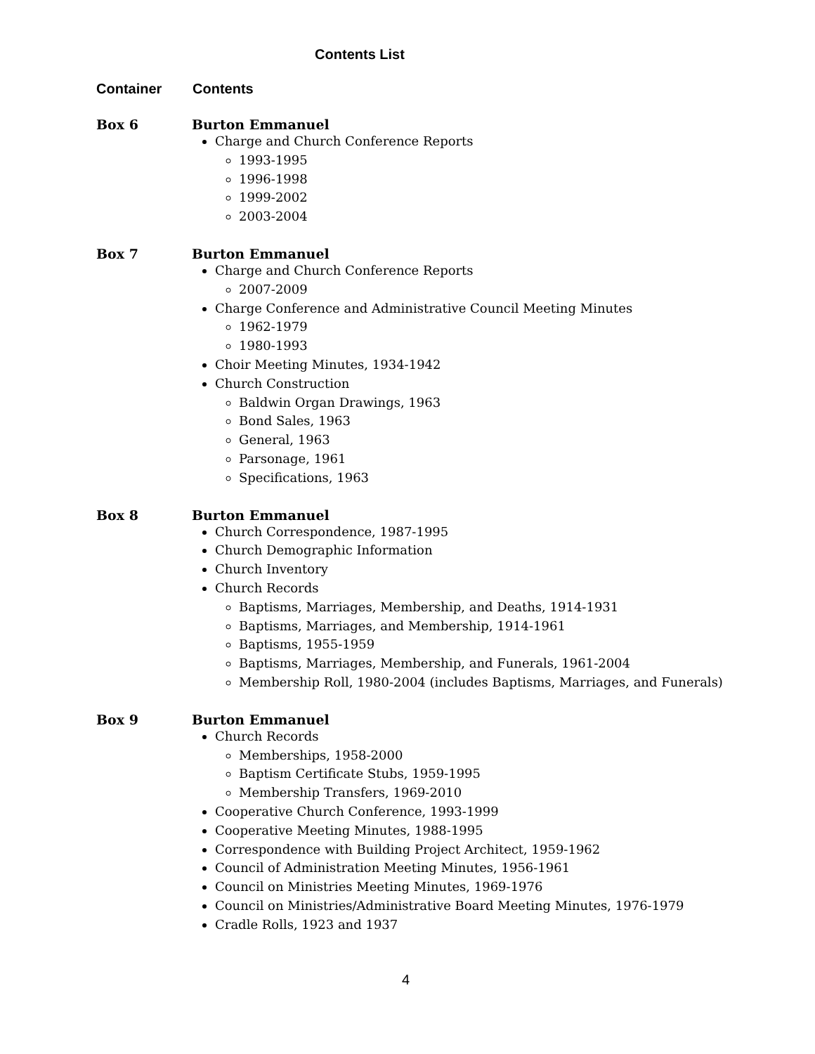Contents List
Container Contents
Box 6 Burton Emmanuel
Charge and Church Conference Reports
1993-1995
1996-1998
1999-2002
2003-2004
Box 7 Burton Emmanuel
Charge and Church Conference Reports
2007-2009
Charge Conference and Administrative Council Meeting Minutes
1962-1979
1980-1993
Choir Meeting Minutes, 1934-1942
Church Construction
Baldwin Organ Drawings, 1963
Bond Sales, 1963
General, 1963
Parsonage, 1961
Specifications, 1963
Box 8 Burton Emmanuel
Church Correspondence, 1987-1995
Church Demographic Information
Church Inventory
Church Records
Baptisms, Marriages, Membership, and Deaths, 1914-1931
Baptisms, Marriages, and Membership, 1914-1961
Baptisms, 1955-1959
Baptisms, Marriages, Membership, and Funerals, 1961-2004
Membership Roll, 1980-2004 (includes Baptisms, Marriages, and Funerals)
Box 9 Burton Emmanuel
Church Records
Memberships, 1958-2000
Baptism Certificate Stubs, 1959-1995
Membership Transfers, 1969-2010
Cooperative Church Conference, 1993-1999
Cooperative Meeting Minutes, 1988-1995
Correspondence with Building Project Architect, 1959-1962
Council of Administration Meeting Minutes, 1956-1961
Council on Ministries Meeting Minutes, 1969-1976
Council on Ministries/Administrative Board Meeting Minutes, 1976-1979
Cradle Rolls, 1923 and 1937
4